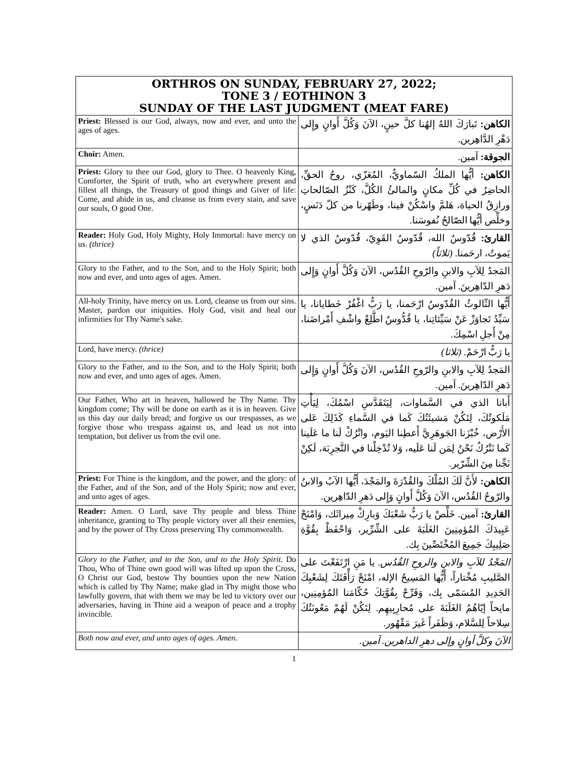| ORTHROS ON SUNDAY, FEBRUARY 27, 2022; TONE 3 / EOTHINON 3 SUNDAY OF THE LAST JUDGMENT (MEAT FARE) | |
| --- | --- |
| Priest: Blessed is our God, always, now and ever, and unto the ages of ages. | الكاهن: تَبارَكَ اللهُ إلهُنا كلَّ حينٍ، الآنَ وَكُلَّ أَوانٍ وإِلى دَهْرِ الدَّاهِرين. |
| Choir: Amen. | الجوقة: آمين. |
| Priest: Glory to thee our God, glory to Thee. O heavenly King, Comforter, the Spirit of truth, who art everywhere present and fillest all things, the Treasury of good things and Giver of life: Come, and abide in us, and cleanse us from every stain, and save our souls, O good One. | الكاهن: أيُّها الملكُ السّماويُّ، المُعَزّي، روحُ الحقِّ، الحاضِرُ في كُلِّ مكانٍ والمالئُ الكُلَّ، كَنْزُ الصّالحاتِ ورازِقُ الحياة، هَلمَّ واسْكُنْ فينا، وطَهّرنا من كلّ دَنَسٍ، وخلِّص أيُّها الصّالحُ نُفوسَنا. |
| Reader: Holy God, Holy Mighty, Holy Immortal: have mercy on us. (thrice) | القارئ: قُدّوسٌ الله، قُدّوسٌ القَوِيّ، قُدّوسٌ الذي لا يَموتُ، ارحَمنا. (ثلاثاً) |
| Glory to the Father, and to the Son, and to the Holy Spirit; both now and ever, and unto ages of ages. Amen. | المَجدُ لِلآبِ والابنِ والرّوحِ القُدُس، الآنَ وَكُلَّ أَوانٍ وَإِلى دَهرِ الدّاهِرينَ. آمين. |
| All-holy Trinity, have mercy on us. Lord, cleanse us from our sins. Master, pardon our iniquities. Holy God, visit and heal our infirmities for Thy Name's sake. | أَيُّها الثّالوثُ القُدّوسُ ارْحَمنا، يا رَبُّ اغْفُرْ خَطايانا، يا سَيِّدُ تَجاوَزْ عَنْ سَيِّئاتِنا، يا قُدُّوسُ اطَّلِعْ واشْفِ أَمْراضَنا، مِنْ أَجلِ اسْمِكَ. |
| Lord, have mercy. (thrice) | يا رَبُّ ارْحَمْ. (ثلاثا) |
| Glory to the Father, and to the Son, and to the Holy Spirit; both now and ever, and unto ages of ages. Amen. | المَجدُ لِلآبِ والابنِ والرّوحِ القُدُس، الآنَ وَكُلَّ أَوانٍ وَإِلى دَهرِ الدّاهِرينَ. آمين. |
| Our Father, Who art in heaven, hallowed be Thy Name. Thy kingdom come; Thy will be done on earth as it is in heaven. Give us this day our daily bread; and forgive us our trespasses, as we forgive those who trespass against us, and lead us not into temptation, but deliver us from the evil one. | أَبانا الذي في السَّماوات، لِيَتَقَدَّسِ اسْمُكَ، لِيَأْتِ مَلَكوتُكَ، لِتَكُنْ مَشيئَتُكَ كَما في السَّماءِ كَذَلِكَ عَلى الأَرْض، خُبْزَنا الجَوهَرِيَّ أَعطِنا اليَوم، واتْرُكْ لَنا ما عَلَينا كَما نَتْرُكُ نَحْنُ لِمَن لَنا عَلَيه، وَلا تُدْخِلْنا في التَّجرِبَة، لَكِنْ نَجِّنا مِنَ الشِّرّير. |
| Priest: For Thine is the kingdom, and the power, and the glory: of the Father, and of the Son, and of the Holy Spirit; now and ever, and unto ages of ages. | الكاهن: لأَنَّ لَكَ المُلْكَ والقُدْرَةَ والمَجْدَ، أَيُّها الآبُ والابنُ والرّوحُ القُدُس، الآنَ وَكُلَّ أَوانٍ وَإِلى دَهرِ الدّاهِرين. |
| Reader: Amen. O Lord, save Thy people and bless Thine inheritance, granting to Thy people victory over all their enemies, and by the power of Thy Cross preserving Thy commonwealth. | القارئ: آمين. خَلِّصْ يا رَبُّ شَعْبَكَ وَبارِكْ مِيراثَك، وَامْنَحْ عَبِيدَكَ المُؤمِنِينَ الغَلَبَةَ على الشِّرِّير، وَاحْفَظْ بِقُوَّةِ صَلِيبِكَ جَمِيعَ المُخْتَصِّينَ بِك. |
| Glory to the Father, and to the Son, and to the Holy Spirit. Do Thou, Who of Thine own good will was lifted up upon the Cross, O Christ our God, bestow Thy bounties upon the new Nation which is called by Thy Name; make glad in Thy might those who lawfully govern, that with them we may be led to victory over our adversaries, having in Thine aid a weapon of peace and a trophy invincible. | المَجْدُ للآبِ والابنِ والروحِ القُدُس. يا مَنِ ارْتَفَعْتَ على الصَّليبِ مُخْتاراً، أَيُّها المَسِيحُ الإله، امْنَحْ رَأْفَتَكَ لِشَعْبِكَ الجَدِيدِ المُسَمّى بِك، وَفَرِّحْ بِقُوَّتِكَ حُكّامَنا المُؤمِنِين، مانِحاً إيّاهُمُ الغَلَبَةَ على مُحارِبِيهِم. لِتَكُنْ لَهُمْ مَعُونَتُكَ سِلاحاً لِلسَّلام، وَظَفَراً غَيرَ مَقْهُور. |
| Both now and ever, and unto ages of ages. Amen. | الآنَ وكلَّ أوانٍ وإلى دهرِ الداهرين. آمين. |
1